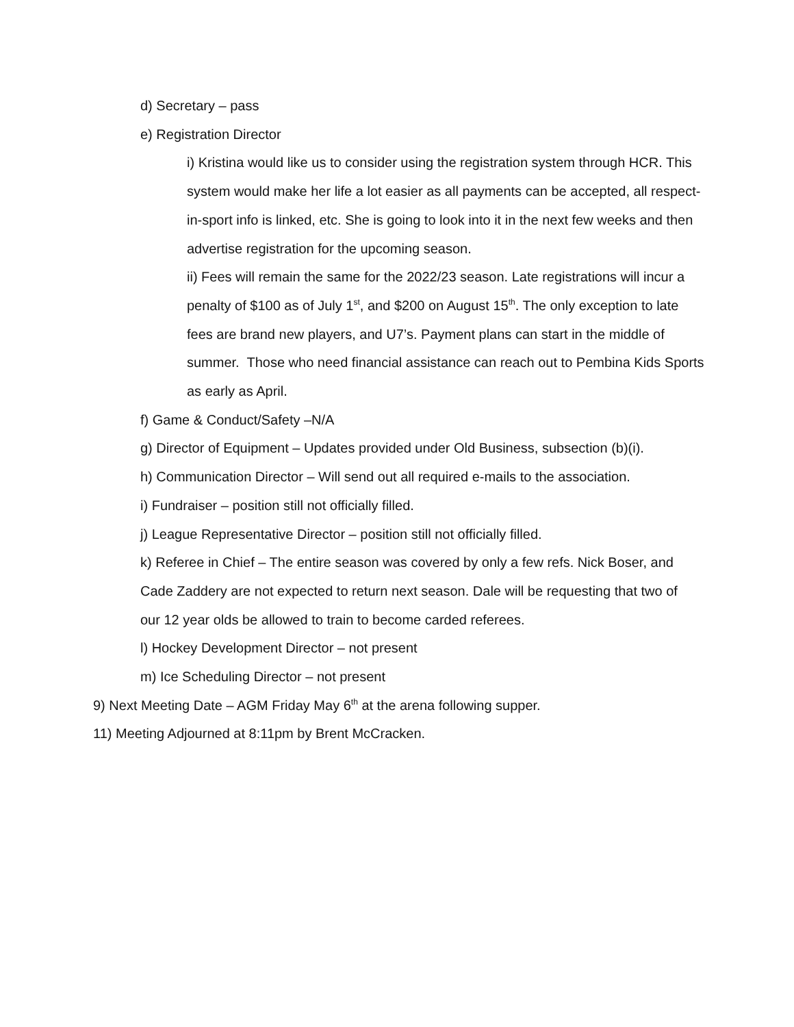d) Secretary – pass
e) Registration Director
i) Kristina would like us to consider using the registration system through HCR. This system would make her life a lot easier as all payments can be accepted, all respect-in-sport info is linked, etc. She is going to look into it in the next few weeks and then advertise registration for the upcoming season.
ii) Fees will remain the same for the 2022/23 season. Late registrations will incur a penalty of $100 as of July 1<sup>st</sup>, and $200 on August 15<sup>th</sup>. The only exception to late fees are brand new players, and U7’s. Payment plans can start in the middle of summer. Those who need financial assistance can reach out to Pembina Kids Sports as early as April.
f) Game & Conduct/Safety –N/A
g) Director of Equipment – Updates provided under Old Business, subsection (b)(i).
h) Communication Director – Will send out all required e-mails to the association.
i) Fundraiser – position still not officially filled.
j) League Representative Director – position still not officially filled.
k) Referee in Chief – The entire season was covered by only a few refs. Nick Boser, and Cade Zaddery are not expected to return next season. Dale will be requesting that two of our 12 year olds be allowed to train to become carded referees.
l) Hockey Development Director – not present
m) Ice Scheduling Director – not present
9) Next Meeting Date – AGM Friday May 6<sup>th</sup> at the arena following supper.
11) Meeting Adjourned at 8:11pm by Brent McCracken.